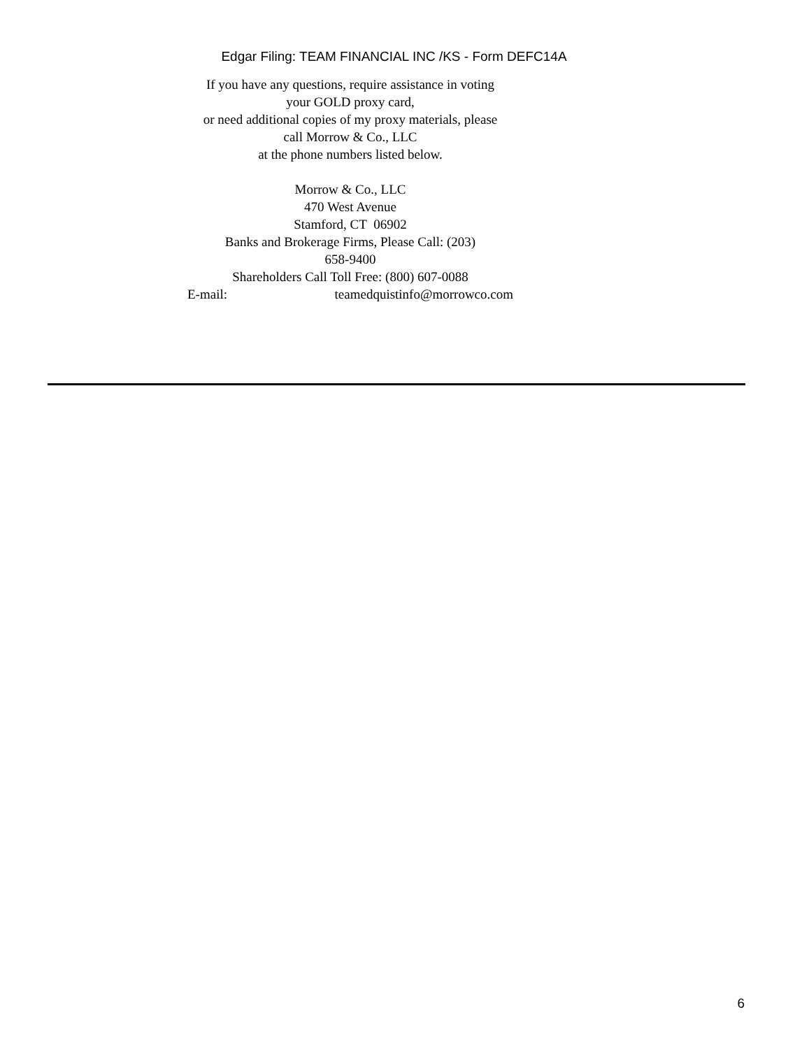Edgar Filing: TEAM FINANCIAL INC /KS - Form DEFC14A
If you have any questions, require assistance in voting
your GOLD proxy card,
or need additional copies of my proxy materials, please
call Morrow & Co., LLC
at the phone numbers listed below.
Morrow & Co., LLC
470 West Avenue
Stamford, CT 06902
Banks and Brokerage Firms, Please Call: (203)
658-9400
Shareholders Call Toll Free: (800) 607-0088
E-mail: teamedquistinfo@morrowco.com
6